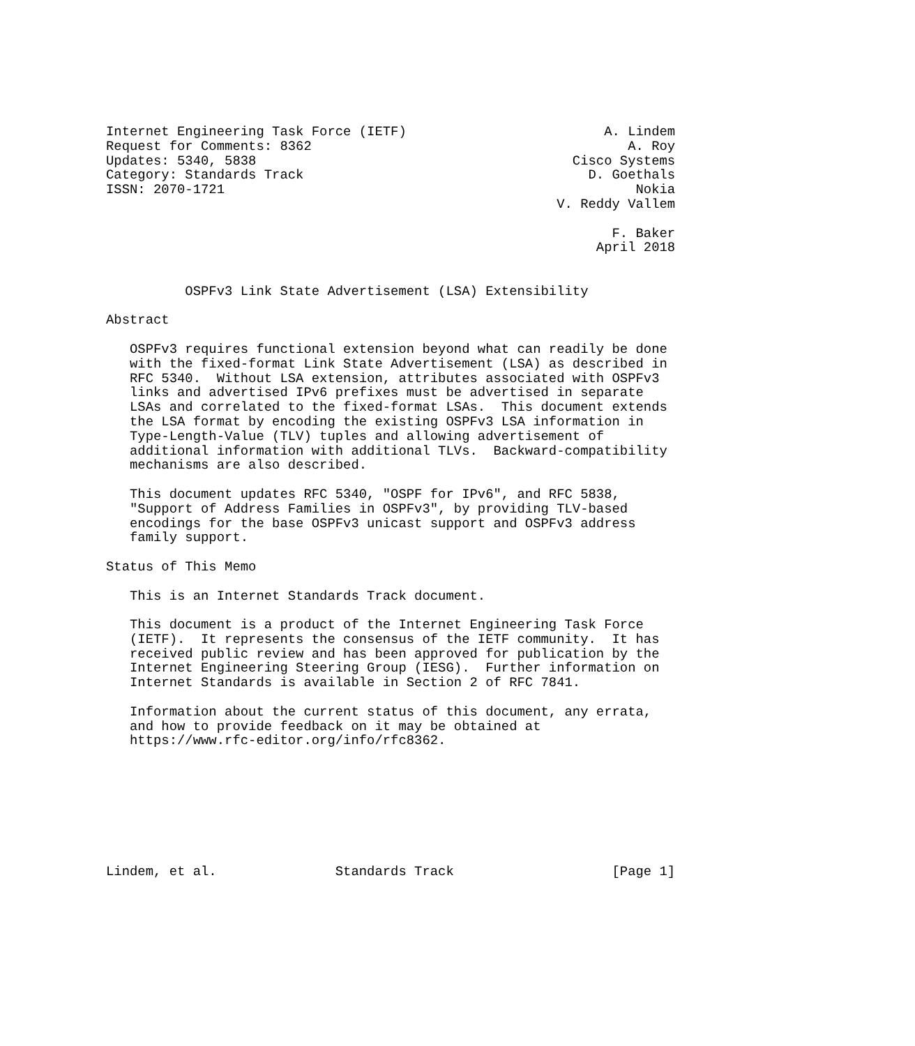Internet Engineering Task Force (IETF)                         A. Lindem
Request for Comments: 8362                                        A. Roy
Updates: 5340, 5838                                        Cisco Systems
Category: Standards Track                                    D. Goethals
ISSN: 2070-1721                                                    Nokia
                                                         V. Reddy Vallem

                                                                F. Baker
                                                              April 2018


          OSPFv3 Link State Advertisement (LSA) Extensibility

Abstract

   OSPFv3 requires functional extension beyond what can readily be done
   with the fixed-format Link State Advertisement (LSA) as described in
   RFC 5340.  Without LSA extension, attributes associated with OSPFv3
   links and advertised IPv6 prefixes must be advertised in separate
   LSAs and correlated to the fixed-format LSAs.  This document extends
   the LSA format by encoding the existing OSPFv3 LSA information in
   Type-Length-Value (TLV) tuples and allowing advertisement of
   additional information with additional TLVs.  Backward-compatibility
   mechanisms are also described.

   This document updates RFC 5340, "OSPF for IPv6", and RFC 5838,
   "Support of Address Families in OSPFv3", by providing TLV-based
   encodings for the base OSPFv3 unicast support and OSPFv3 address
   family support.

Status of This Memo

   This is an Internet Standards Track document.

   This document is a product of the Internet Engineering Task Force
   (IETF).  It represents the consensus of the IETF community.  It has
   received public review and has been approved for publication by the
   Internet Engineering Steering Group (IESG).  Further information on
   Internet Standards is available in Section 2 of RFC 7841.

   Information about the current status of this document, any errata,
   and how to provide feedback on it may be obtained at
   https://www.rfc-editor.org/info/rfc8362.








Lindem, et al.               Standards Track                    [Page 1]